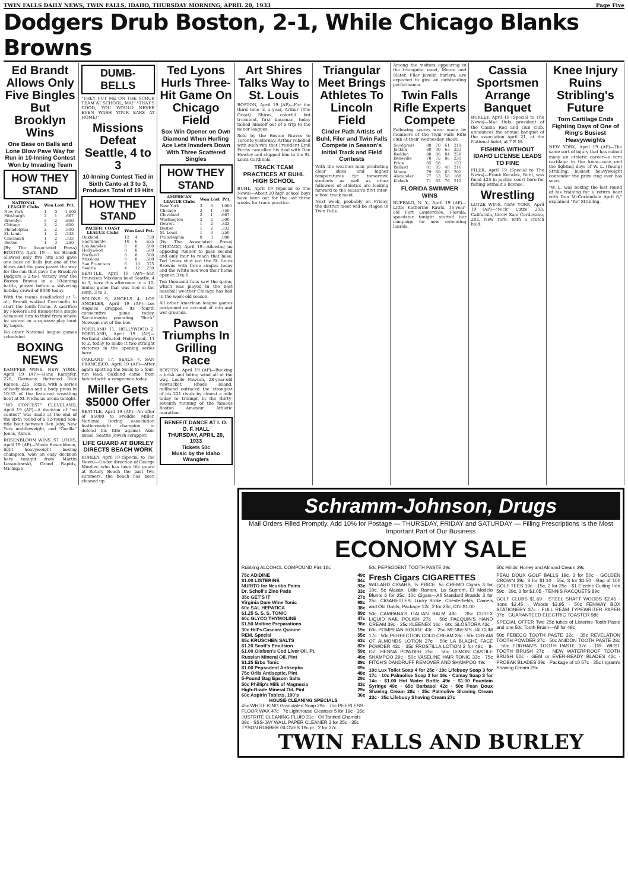TWIN FALLS DAILY NEWS, TWIN FALLS, IDAHO, THURSDAY MORNING, APRIL 20, 1933 Page Five
Dodgers Drub Boston, 2-1, While Chicago Blanks Browns
Ed Brandt Allows Only Five Bingles But Brooklyn Wins
One Base on Balls and Lone Blow Pave Way for Run in 10-Inning Contest Won by Invading Team
HOW THEY STAND
| NATIONAL LEAGUE Clubs | Won | Lost | Pct. |
| --- | --- | --- | --- |
| New York | 1 | 0 | 1.000 |
| Pittsburgh | 2 | 1 | .667 |
| Brooklyn | 3 | 2 | .600 |
| Chicago | 3 | 2 | .600 |
| Philadelphia | 2 | 2 | .500 |
| St. Louis | 1 | 2 | .333 |
| Cincinnati | 1 | 2 | .333 |
| Boston | 1 | 3 | .250 |
(By The Associated Press) BOSTON, April 19 — Ed Brandt allowed only five hits and gave one base on balls but one of the blows and the pass paved the way for the run that gave the Brooklyn Dodgers a 2-to-1 victory over the Boston Braves in a 10-inning battle, played before a shivering holiday crowd of 8000 today.
With the teams deadlocked at 1-all, Brandt walked Cuccinello to start the tenth frame. A sacrifice by Flowers and Bissonette's single advanced him to third from where he scored on a squeeze play bunt by Lopez.
No other National league games scheduled.
BOXING NEWS
KAMPFER WINS. NEW YORK, April 19 (AP)—Hans Kampfer, 220, Germany, flattened Dick Raines, 225, Texas, with a series of body slams and a body press in 10:33 of the featured wrestling bout at St. Nicholas arena tonight.
"NO CONTEST" CLEVELAND, April 19 (AP)—A decision of "no contest" was made at the end of the sixth round of a 12-round non-title bout between Ben Jeby, New York middleweight, and "Gorilla" Jones, Akron.
ROSENBLOOM WINS. ST. LOUIS, April 19 (AP)—Maxie Rosenbloom, light heavyweight boxing champion, won an easy decision here tonight from Martin Levandowski, Grand Rapids, Michigan.
DUMB-BELLS
"THEY PUT ME ON THE SCRUB TEAM AT SCHOOL, MA!" "THAT'S GOOD, YOU WOULD NEVER EVEN WASH YOUR EARS AT HOME!"
Missions Defeat Seattle, 4 to 3
10-Inning Contest Tied in Sixth Canto at 3 to 3, Produces Total of 19 Hits
HOW THEY STAND
| PACIFIC COAST LEAGUE Clubs | Won | Lost | Pct. |
| --- | --- | --- | --- |
| Oakland | 12 | 4 | .750 |
| Sacramento | 10 | 6 | .625 |
| Los Angeles | 8 | 8 | .500 |
| Hollywood | 8 | 8 | .500 |
| Portland | 8 | 8 | .500 |
| Missions | 8 | 8 | .500 |
| San Francisco | 6 | 10 | .375 |
| Seattle | 4 | 12 | .250 |
SEATTLE, April 19 (AP)—San Francisco Missions beat Seattle, 4 to 3, here this afternoon in a 10-inning game that was tied in the sixth, 3 to 3.
SOLONS 9, ANGELS 4. LOS ANGELES, April 19 (AP)—Los Angeles dropped its fourth consecutive game today, Sacramento pounding "Buck" Newsom out of the box.
PORTLAND 11, HOLLYWOOD 2. PORTLAND, April 19 (AP)—Portland defeated Hollywood, 11 to 2, today to make it two straight victories in the opening series here.
OAKLAND 17, SEALS 7. SAN FRANCISCO, April 19 (AP)—After again spotting the Seals to a four-run lead, Oakland came from behind with a vengeance today.
Miller Gets $5000 Offer
SEATTLE, April 19 (AP)—An offer of $5000 to Freddie Miller, National Boxing association featherweight champion, to defend his title against Abie Israel, Seattle Jewish scrapper.
LIFE GUARD AT BURLEY DIRECTS BEACH WORK
BURLEY, April 19 (Special to The News)—Under direction of George Mueller, who has been life guard at Rotary Beach the past two summers, the beach has been cleaned up.
Ted Lyons Hurls Three-Hit Game On Chicago Field
Sox Win Opener on Own Diamond When Hurling Ace Lets Invaders Down With Three Scattered Singles
HOW THEY STAND
| AMERICAN LEAGUE Clubs | Won | Lost | Pct. |
| --- | --- | --- | --- |
| New York | 3 | 0 | 1.000 |
| Chicago | 3 | 1 | .750 |
| Cleveland | 2 | 1 | .667 |
| Washington | 2 | 2 | .500 |
| Detroit | 1 | 2 | .333 |
| Boston | 1 | 2 | .333 |
| St. Louis | 1 | 3 | .250 |
| Philadelphia | 0 | 3 | .000 |
(By The Associated Press) CHICAGO, April 19—Allowing no opposing runner to pass second and only four to reach that base, Ted Lyons shut out the St. Louis Browns with three singles today and the White Sox won their home opener, 3 to 0.
Ten thousand fans saw the game, which was played in the best baseball weather Chicago has had in the week-old season.
All other American league games postponed on account of rain and wet grounds.
Pawson Triumphs In Grilling Race
BOSTON, April 19 (AP)—Bucking a brisk and biting wind all of the way, Leslie Pawson, 28-year-old Pawtucket, Rhode Island, millhand outraced the strongest of his 221 rivals by almost a mile today to triumph in the thirty-seventh running of the famous Boston Amateur Athletic marathon.
BENEFIT DANCE AT I. O. O. F. HALL
THURSDAY, APRIL 20, 1933
Tickets 50c
Music by the Idaho Wranglers
Art Shires Talks Way to St. Louis
BOSTON, April 19 (AP)—For the third time in a year, Arthur (The Great) Shires, colorful but truculent, first baseman, today talked himself out of a trip to the minor leagues.
Sold by the Boston Braves to Toronto yesterday, Arthur rebelled with such vim that President Emil Fuchs cancelled his deal with Dan Howley and shipped him to the St. Louis Cardinals.
TRACK TEAM PRACTICES AT BUHL HIGH SCHOOL
BUHL, April 19 (Special to The News)—About 20 high school boys have been out for the last three weeks for track practice.
Triangular Meet Brings Athletes To Lincoln Field
Cinder Path Artists of Buhl, Filer and Twin Falls Compete in Season's Initial Track and Field Contests
With the weather man predicting clear skies and higher temperatures for tomorrow, students as well as other followers of athletics are looking forward to the season's first inter-school track meet.
Next week, probably on Friday, the district meet will be staged in Twin Falls.
Among the visitors appearing in the triangular meet, Moore and Slater, Filer javelin hurlers, are expected to give an outstanding performance.
Twin Falls Rifle Experts Compete
Following scores were made by members of the Twin Falls Rifle club at their Wednesday shoot:
| Snodgrass | 88 | 70 | 61 | 219 |
| Jacklin | 80 | 90 | 63 | 233 |
| Redden | 88 | 86 | 84 | 258 |
| Belleville | 70 | 75 | 86 | 231 |
| Price | 85 | 68 | | 153 |
| Ballard | 81 | 85 | 40 | 216 |
| Moore | 79 | 60 | 63 | 202 |
| Alexander | 77 | 53 | 58 | 188 |
| Kodesh | 71 | 65 | 76 | 212 |
FLORIDA SWIMMER WINS
BUFFALO, N. Y., April 19 (AP)—Little Katherine Rawls, 15-year-old Fort Lauderdale, Florida, speedster tonight started her campaign for new swimming laurels.
Cassia Sportsmen Arrange Banquet
BURLEY, April 19 (Special to The News)—Mac Huls, president of the Cassia Rod and Gun club, announces the annual banquet of the association April 21, at the National hotel, at 7 P. M.
FISHING WITHOUT IDAHO LICENSE LEADS TO FINE
FILER, April 19 (Special to The News)—Frank Kocalek, Buhl, was fined $25 in justice court here for fishing without a license.
Wrestling
LUTZE WINS. NEW YORK, April 19 (AP)—"Nick" Lutze, 203, California, threw Sam Cordovano, 202, New York, with a crotch hold.
Knee Injury Ruins Stribling's Future
Torn Cartilage Ends Fighting Days of One of Ring's Busiest Heavyweights
NEW YORK, April 19 (AP)—The same sort of injury that has ruined many an athletic career—a torn cartilage in the knee—may end the fighting days of W. L. (Young) Stribling, busiest heavyweight contender the prize ring ever has seen.
"W. L. was boxing the last round of his training for a return bout with Don McCorkindale April 6," explained "Pa" Stribling.
Schramm-Johnson, Drugs
Mail Orders Filled Promptly. Add 10% for Postage — THURSDAY, FRIDAY and SATURDAY — Filling Prescriptions Is the Most Important Part of Our Business
ECONOMY SALE
Rubbing ALCOHOL COMPOUND Pint 16c
50c PEPSODENT TOOTH PASTE 29c
50c Hinds' Honey and Almond Cream 29c
75c ADIDINE 49c
$1.00 LISTERINE 84c
NURITO for Neuritis Pains 93c
Dr. Scholl's Zino Pads 33c
35c GET'S IT 27c
Virginia Dare Wine Tonic 98c
60c SAL HEPATICA 38c
$1.25 S. S. S. TONIC 89c
60c GLYCO THYMOLINE 47c
$1.50 Maltine Preparations 98c
30c Hill's Cascara Quinine 19c
REM. Special 55c
85c KRUSCHEN SALTS 63c
$1.20 Scott's Emulsion 82c
$1.00 Olafsen's Cod Liver Oil. Pt. 59c
Russian Mineral Oil. Pint 49c
$1.25 Erbo Tonic 89c
$1.00 Pepsodent Antiseptic 69c
75c Orlis Antiseptic. Pint 48c
5-Pound Bag Epsom Salts 29c
50c Phillip's Milk of Magnesia 33c
High-Grade Mineral Oil. Pint 29c
60c Aspirin Tablets, 100's 36c
HOUSE-CLEANING SPECIALS
45c WHITE KING Granulated Soap 29c · 75c PEERLESS FLOOR WAX 47c · 7c Lighthouse Cleanser 5 for 19c · 35c JUSTRITE CLEANING FLUID 21c · Oil Tanned Chamois 39c · SSS-JAY WALL PAPER CLEANER 3 for 25c · 35c TYSON RUBBER GLOVES 19c pr., 2 for 37c
Fresh Cigars CIGARETTES
WILLARD CIGARS, ½ PRICE. 5c CREMO Cigars 3 for 10c. 5c Alaxan, Little Ramon, La Suprem, El Modelo Blunts 6 for 25c. 10c Cigars—All Standard Brands 3 for 25c. CIGARETTES: Lucky Strike, Chesterfields, Camels and Old Golds, Package 12c, 2 for 23c, Ct'n $1.00
50c CAMPANA'S ITALIAN BALM 49c · 35c CUTEX LIQUID NAIL POLISH 27c · 50c PACQUIN'S HAND CREAM 39c · 25c KLEENEX 16c · 60c GLOSTORA 43c · 60c POMPEIAN ROUGE 43c · 25c MENNEN'S TALCUM 17c · 50c PERFECTION COLD CREAM 28c · 50c CREAM OF ALMONDS LOTION 27c · 50c LA BLACHE FACE POWDER 43c · 35c FROSTILLA LOTION 2 for 49c · 8-OZ. HENNA POWDER 25c · 50c LEMON CASTILE SHAMPOO 29c · 50c VASELINE HAIR TONIC 33c · 75c FITCH'S DANDRUFF REMOVER AND SHAMPOO 49c
10c Lux Toilet Soap 4 for 25c · 10c Lifebuoy Soap 3 for 17c · 10c Palmolive Soap 3 for 16c · Camay Soap 3 for 14c · $1.00 Hot Water Bottle 49c · $1.00 Fountain Syringe 49c · 65c Barbasol 42c · 50c Pean Doux Shaving Cream 28c · 35c Palmolive Shaving Cream 23c · 35c Lifebuoy Shaving Cream 27c
PEAU DOUX GOLF BALLS 19c, 3 for 50c · GOLDEN CROWN 39c, 3 for $1.10 · 55c, 3 for $1.50 · Bag of 100 GOLF TEES 19c · 15c, 2 for 25c · $1 Electric Curling Iron 59c · 39c, 3 for $1.05 · TENNIS RACQUETS 89c
GOLF CLUBS $1.69 · STEEL SHAFT WOODS $2.45 · Irons $2.45 · Woods $3.95 · 50c FENWAY BOX STATIONERY 37c · FULL REAM TYPEWRITER PAPER 37c · GUARANTEED ELECTRIC TOASTER 98c
SPECIAL OFFER Two 25c tubes of Listerine Tooth Paste and one 50c Tooth Brush—All for 49c
50c PEBECO TOOTH PASTE 32c · 35c REVELATION TOOTH POWDER 27c · 50c ANIDON TOOTH PASTE 28c · 50c FORHAN'S TOOTH PASTE 37c · DR. WEST TOOTH BRUSH 27c · NEW WATERPROOF TOOTH BRUSH 50c · GEM or EVER-READY BLADES 42c · PROBAK BLADES 29c · Package of 10 57c · 35c Ingram's Shaving Cream 29c
TWIN FALLS AND BURLEY